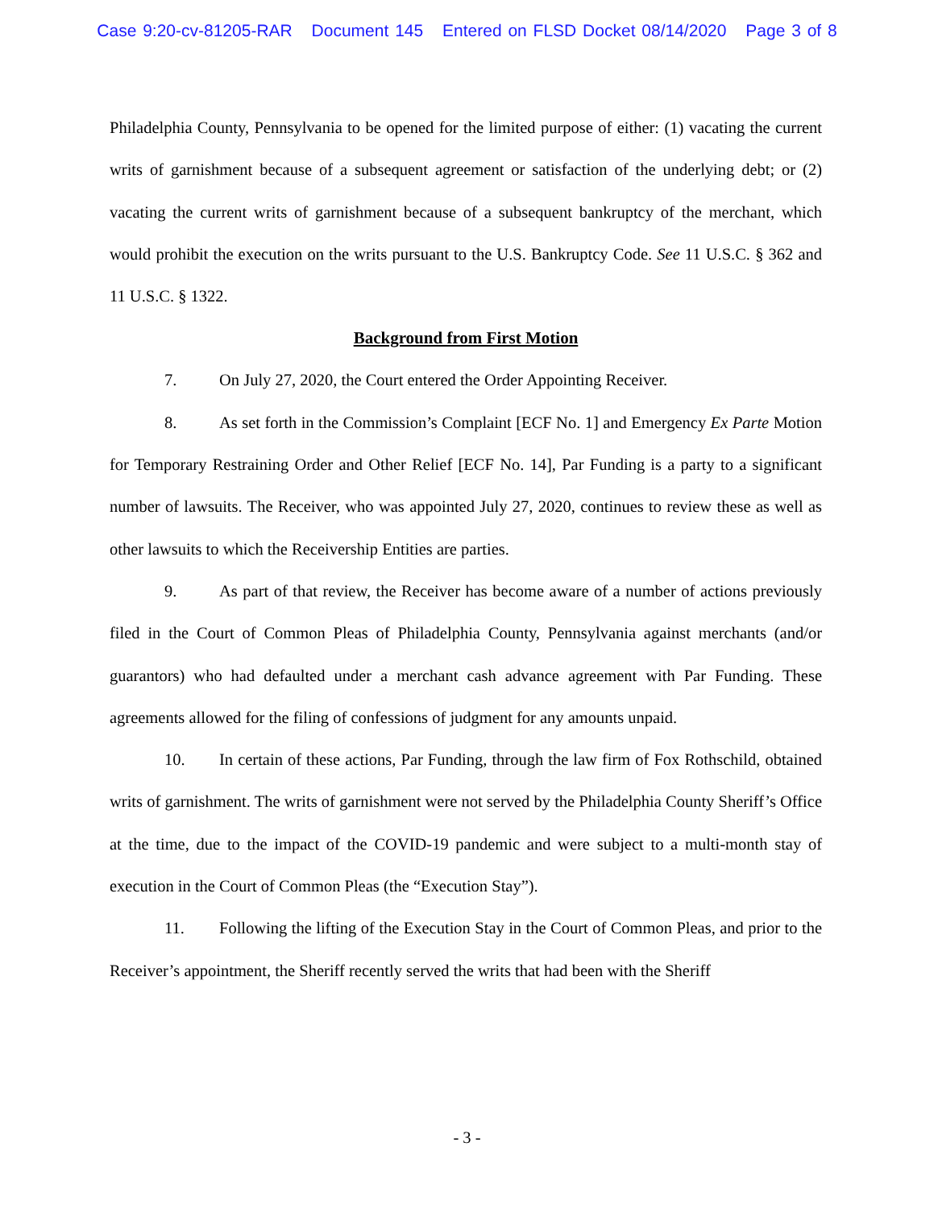Case 9:20-cv-81205-RAR Document 145 Entered on FLSD Docket 08/14/2020 Page 3 of 8
Philadelphia County, Pennsylvania to be opened for the limited purpose of either: (1) vacating the current writs of garnishment because of a subsequent agreement or satisfaction of the underlying debt; or (2) vacating the current writs of garnishment because of a subsequent bankruptcy of the merchant, which would prohibit the execution on the writs pursuant to the U.S. Bankruptcy Code. See 11 U.S.C. § 362 and 11 U.S.C. § 1322.
Background from First Motion
7. On July 27, 2020, the Court entered the Order Appointing Receiver.
8. As set forth in the Commission’s Complaint [ECF No. 1] and Emergency Ex Parte Motion for Temporary Restraining Order and Other Relief [ECF No. 14], Par Funding is a party to a significant number of lawsuits. The Receiver, who was appointed July 27, 2020, continues to review these as well as other lawsuits to which the Receivership Entities are parties.
9. As part of that review, the Receiver has become aware of a number of actions previously filed in the Court of Common Pleas of Philadelphia County, Pennsylvania against merchants (and/or guarantors) who had defaulted under a merchant cash advance agreement with Par Funding. These agreements allowed for the filing of confessions of judgment for any amounts unpaid.
10. In certain of these actions, Par Funding, through the law firm of Fox Rothschild, obtained writs of garnishment. The writs of garnishment were not served by the Philadelphia County Sheriff’s Office at the time, due to the impact of the COVID-19 pandemic and were subject to a multi-month stay of execution in the Court of Common Pleas (the “Execution Stay”).
11. Following the lifting of the Execution Stay in the Court of Common Pleas, and prior to the Receiver’s appointment, the Sheriff recently served the writs that had been with the Sheriff
- 3 -